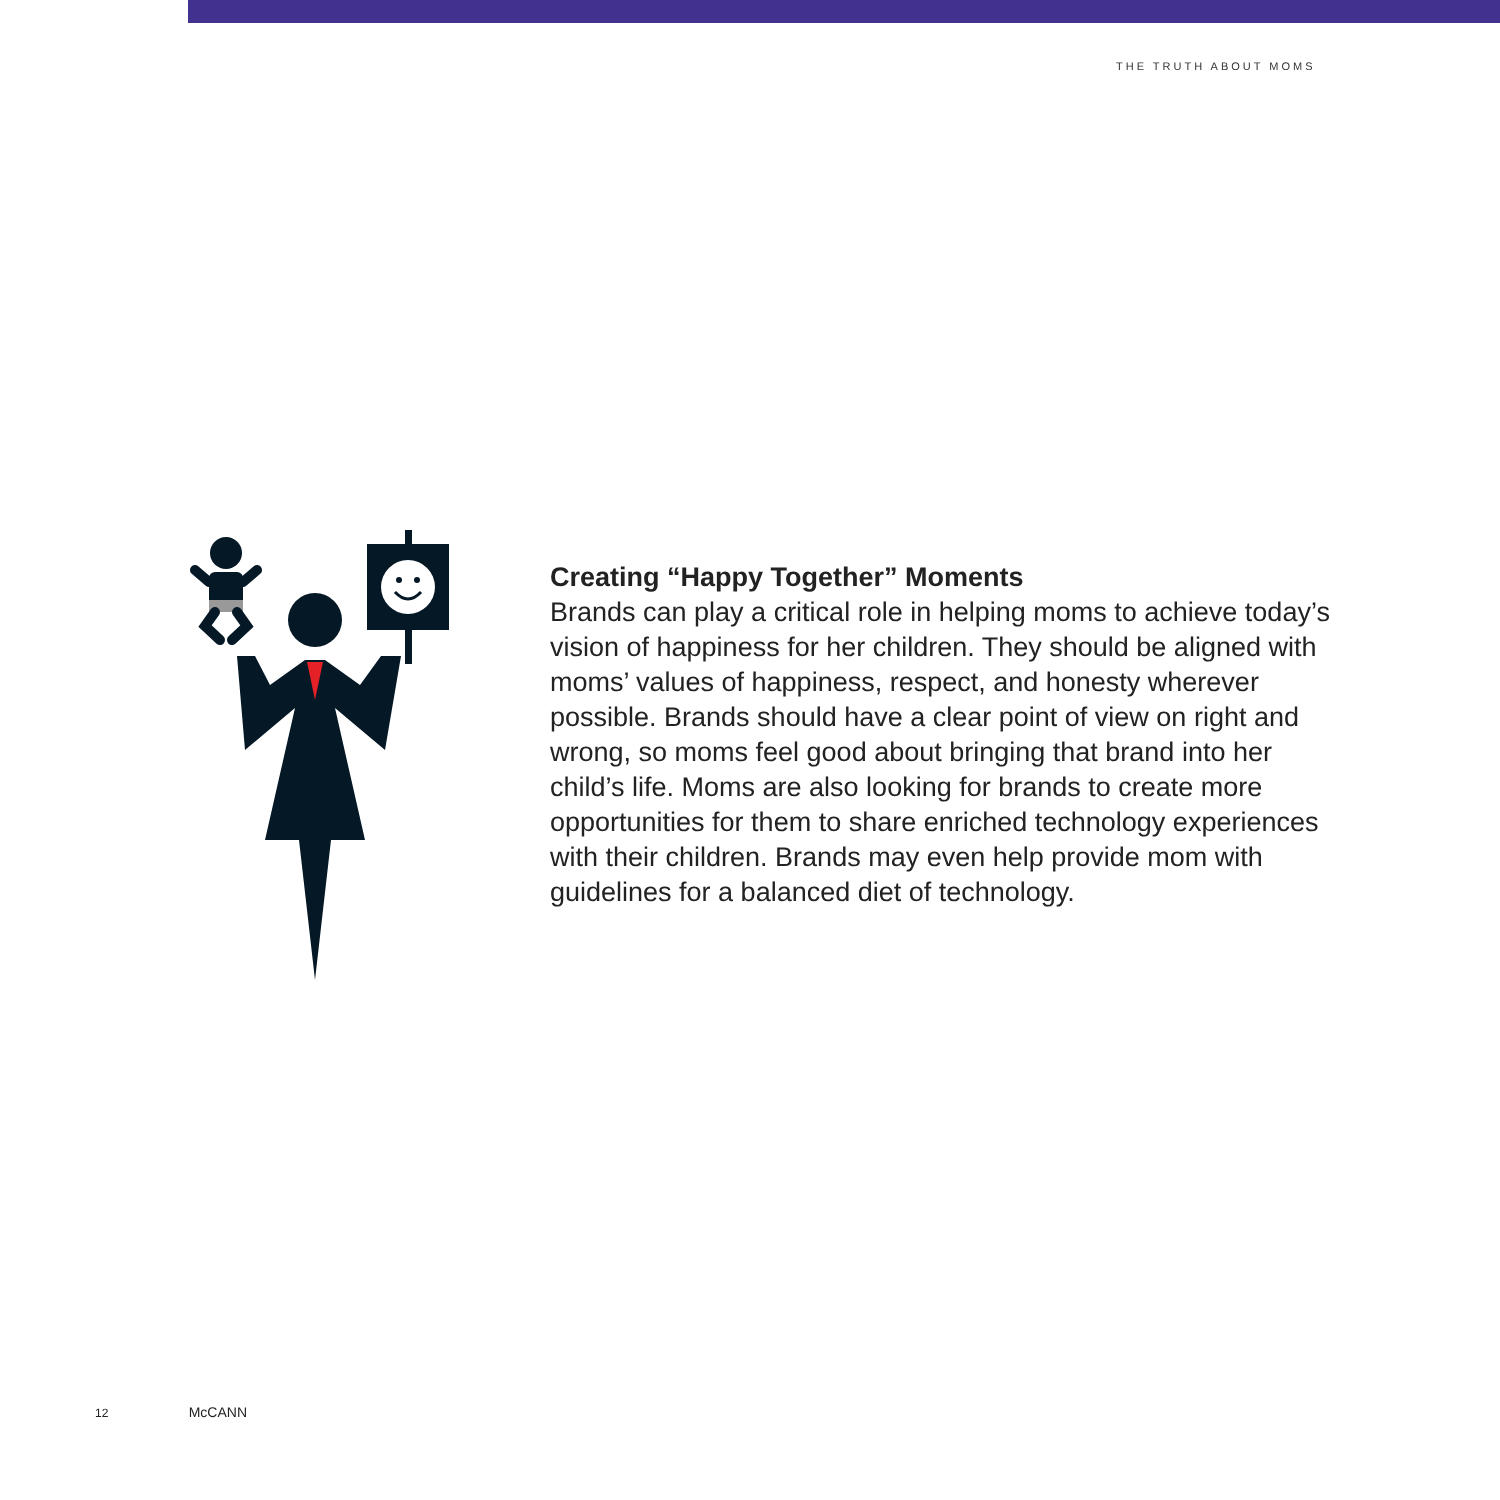THE TRUTH ABOUT MOMS
Creating “Happy Together” Moments
Brands can play a critical role in helping moms to achieve today’s vision of happiness for her children. They should be aligned with moms’ values of happiness, respect, and honesty wherever possible. Brands should have a clear point of view on right and wrong, so moms feel good about bringing that brand into her child’s life. Moms are also looking for brands to create more opportunities for them to share enriched technology experiences with their children. Brands may even help provide mom with guidelines for a balanced diet of technology.
12 McCANN